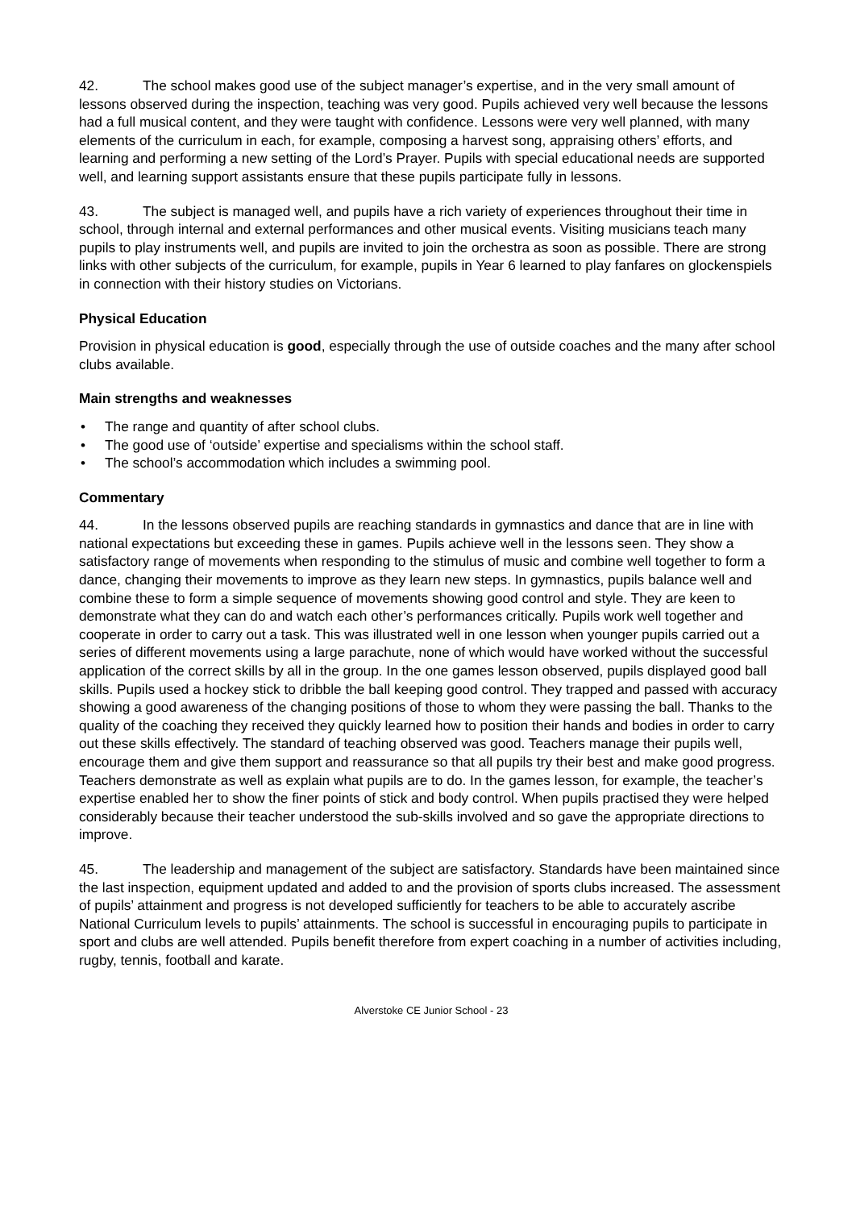42. The school makes good use of the subject manager’s expertise, and in the very small amount of lessons observed during the inspection, teaching was very good. Pupils achieved very well because the lessons had a full musical content, and they were taught with confidence. Lessons were very well planned, with many elements of the curriculum in each, for example, composing a harvest song, appraising others’ efforts, and learning and performing a new setting of the Lord’s Prayer. Pupils with special educational needs are supported well, and learning support assistants ensure that these pupils participate fully in lessons.
43. The subject is managed well, and pupils have a rich variety of experiences throughout their time in school, through internal and external performances and other musical events. Visiting musicians teach many pupils to play instruments well, and pupils are invited to join the orchestra as soon as possible. There are strong links with other subjects of the curriculum, for example, pupils in Year 6 learned to play fanfares on glockenspiels in connection with their history studies on Victorians.
Physical Education
Provision in physical education is good, especially through the use of outside coaches and the many after school clubs available.
Main strengths and weaknesses
• The range and quantity of after school clubs.
• The good use of ‘outside’ expertise and specialisms within the school staff.
• The school’s accommodation which includes a swimming pool.
Commentary
44. In the lessons observed pupils are reaching standards in gymnastics and dance that are in line with national expectations but exceeding these in games. Pupils achieve well in the lessons seen. They show a satisfactory range of movements when responding to the stimulus of music and combine well together to form a dance, changing their movements to improve as they learn new steps. In gymnastics, pupils balance well and combine these to form a simple sequence of movements showing good control and style. They are keen to demonstrate what they can do and watch each other’s performances critically. Pupils work well together and cooperate in order to carry out a task. This was illustrated well in one lesson when younger pupils carried out a series of different movements using a large parachute, none of which would have worked without the successful application of the correct skills by all in the group. In the one games lesson observed, pupils displayed good ball skills. Pupils used a hockey stick to dribble the ball keeping good control. They trapped and passed with accuracy showing a good awareness of the changing positions of those to whom they were passing the ball. Thanks to the quality of the coaching they received they quickly learned how to position their hands and bodies in order to carry out these skills effectively. The standard of teaching observed was good. Teachers manage their pupils well, encourage them and give them support and reassurance so that all pupils try their best and make good progress. Teachers demonstrate as well as explain what pupils are to do. In the games lesson, for example, the teacher’s expertise enabled her to show the finer points of stick and body control. When pupils practised they were helped considerably because their teacher understood the sub-skills involved and so gave the appropriate directions to improve.
45. The leadership and management of the subject are satisfactory. Standards have been maintained since the last inspection, equipment updated and added to and the provision of sports clubs increased. The assessment of pupils’ attainment and progress is not developed sufficiently for teachers to be able to accurately ascribe National Curriculum levels to pupils’ attainments. The school is successful in encouraging pupils to participate in sport and clubs are well attended. Pupils benefit therefore from expert coaching in a number of activities including, rugby, tennis, football and karate.
Alverstoke CE Junior School - 23